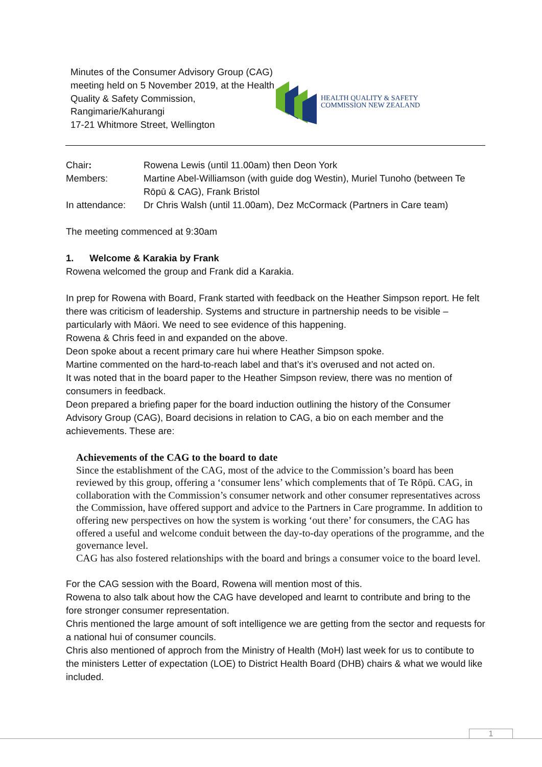Minutes of the Consumer Advisory Group (CAG) meeting held on 5 November 2019, at the Health Quality & Safety Commission, Rangimarie/Kahurangi
17-21 Whitmore Street, Wellington
HEALTH QUALITY & SAFETY
COMMISSION NEW ZEALAND
| Chair : | Rowena Lewis (until 11.00am) then Deon York |
| Members: | Martine Abel-Williamson (with guide dog Westin), Muriel Tunoho (between Te Rōpū & CAG), Frank Bristol |
| In attendance: | Dr Chris Walsh (until 11.00am), Dez McCormack (Partners in Care team) |
The meeting commenced at 9:30am
1. Welcome & Karakia by Frank
Rowena welcomed the group and Frank did a Karakia.
In prep for Rowena with Board, Frank started with feedback on the Heather Simpson report. He felt there was criticism of leadership. Systems and structure in partnership needs to be visible – particularly with Māori. We need to see evidence of this happening.
Rowena & Chris feed in and expanded on the above.
Deon spoke about a recent primary care hui where Heather Simpson spoke.
Martine commented on the hard-to-reach label and that’s it’s overused and not acted on.
It was noted that in the board paper to the Heather Simpson review, there was no mention of consumers in feedback.
Deon prepared a briefing paper for the board induction outlining the history of the Consumer Advisory Group (CAG), Board decisions in relation to CAG, a bio on each member and the achievements. These are:
Achievements of the CAG to the board to date
Since the establishment of the CAG, most of the advice to the Commission’s board has been reviewed by this group, offering a ‘consumer lens’ which complements that of Te Rōpū. CAG, in collaboration with the Commission’s consumer network and other consumer representatives across the Commission, have offered support and advice to the Partners in Care programme. In addition to offering new perspectives on how the system is working ‘out there’ for consumers, the CAG has offered a useful and welcome conduit between the day-to-day operations of the programme, and the governance level.
CAG has also fostered relationships with the board and brings a consumer voice to the board level.
For the CAG session with the Board, Rowena will mention most of this.
Rowena to also talk about how the CAG have developed and learnt to contribute and bring to the fore stronger consumer representation.
Chris mentioned the large amount of soft intelligence we are getting from the sector and requests for a national hui of consumer councils.
Chris also mentioned of approch from the Ministry of Health (MoH) last week for us to contibute to the ministers Letter of expectation (LOE) to District Health Board (DHB) chairs & what we would like included.
1